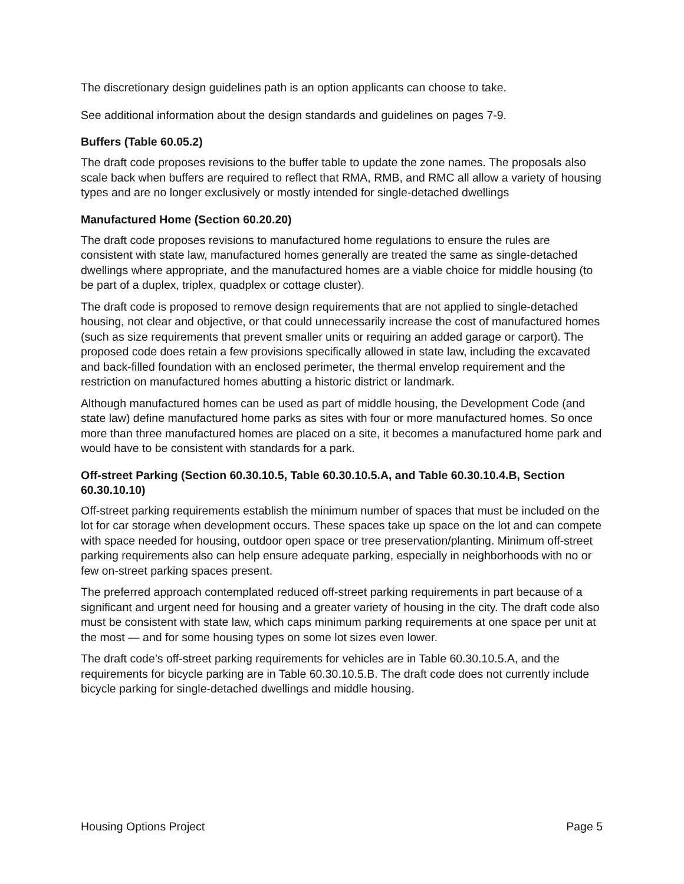The discretionary design guidelines path is an option applicants can choose to take.
See additional information about the design standards and guidelines on pages 7-9.
Buffers (Table 60.05.2)
The draft code proposes revisions to the buffer table to update the zone names. The proposals also scale back when buffers are required to reflect that RMA, RMB, and RMC all allow a variety of housing types and are no longer exclusively or mostly intended for single-detached dwellings
Manufactured Home (Section 60.20.20)
The draft code proposes revisions to manufactured home regulations to ensure the rules are consistent with state law, manufactured homes generally are treated the same as single-detached dwellings where appropriate, and the manufactured homes are a viable choice for middle housing (to be part of a duplex, triplex, quadplex or cottage cluster).
The draft code is proposed to remove design requirements that are not applied to single-detached housing, not clear and objective, or that could unnecessarily increase the cost of manufactured homes (such as size requirements that prevent smaller units or requiring an added garage or carport). The proposed code does retain a few provisions specifically allowed in state law, including the excavated and back-filled foundation with an enclosed perimeter, the thermal envelop requirement and the restriction on manufactured homes abutting a historic district or landmark.
Although manufactured homes can be used as part of middle housing, the Development Code (and state law) define manufactured home parks as sites with four or more manufactured homes. So once more than three manufactured homes are placed on a site, it becomes a manufactured home park and would have to be consistent with standards for a park.
Off-street Parking (Section 60.30.10.5, Table 60.30.10.5.A, and Table 60.30.10.4.B, Section 60.30.10.10)
Off-street parking requirements establish the minimum number of spaces that must be included on the lot for car storage when development occurs. These spaces take up space on the lot and can compete with space needed for housing, outdoor open space or tree preservation/planting. Minimum off-street parking requirements also can help ensure adequate parking, especially in neighborhoods with no or few on-street parking spaces present.
The preferred approach contemplated reduced off-street parking requirements in part because of a significant and urgent need for housing and a greater variety of housing in the city. The draft code also must be consistent with state law, which caps minimum parking requirements at one space per unit at the most — and for some housing types on some lot sizes even lower.
The draft code’s off-street parking requirements for vehicles are in Table 60.30.10.5.A, and the requirements for bicycle parking are in Table 60.30.10.5.B. The draft code does not currently include bicycle parking for single-detached dwellings and middle housing.
Housing Options Project Page 5